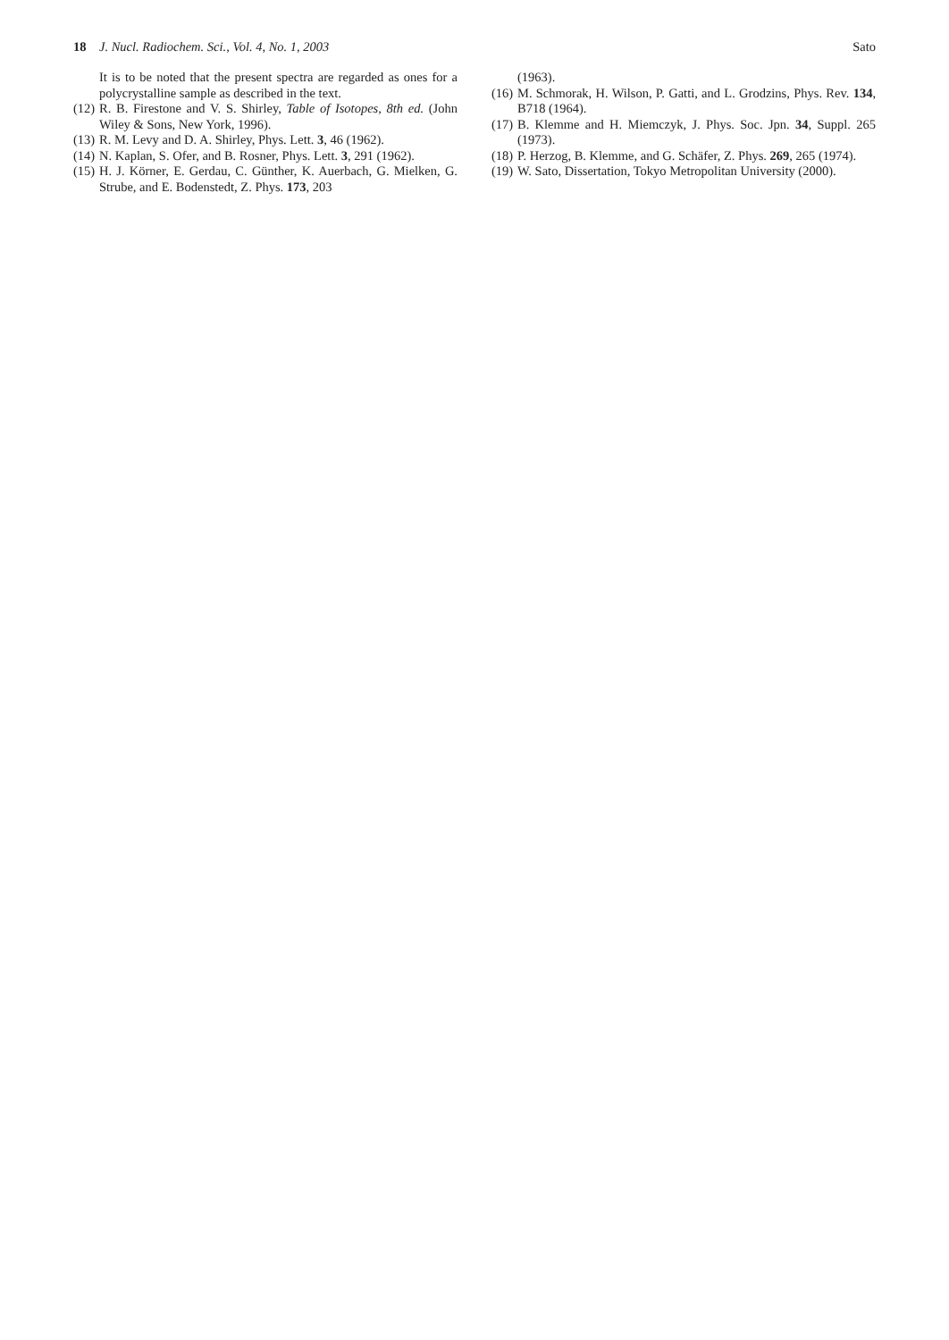18 J. Nucl. Radiochem. Sci., Vol. 4, No. 1, 2003 Sato
It is to be noted that the present spectra are regarded as ones for a polycrystalline sample as described in the text.
(12) R. B. Firestone and V. S. Shirley, Table of Isotopes, 8th ed. (John Wiley & Sons, New York, 1996).
(13) R. M. Levy and D. A. Shirley, Phys. Lett. 3, 46 (1962).
(14) N. Kaplan, S. Ofer, and B. Rosner, Phys. Lett. 3, 291 (1962).
(15) H. J. Körner, E. Gerdau, C. Günther, K. Auerbach, G. Mielken, G. Strube, and E. Bodenstedt, Z. Phys. 173, 203
(1963).
(16) M. Schmorak, H. Wilson, P. Gatti, and L. Grodzins, Phys. Rev. 134, B718 (1964).
(17) B. Klemme and H. Miemczyk, J. Phys. Soc. Jpn. 34, Suppl. 265 (1973).
(18) P. Herzog, B. Klemme, and G. Schäfer, Z. Phys. 269, 265 (1974).
(19) W. Sato, Dissertation, Tokyo Metropolitan University (2000).